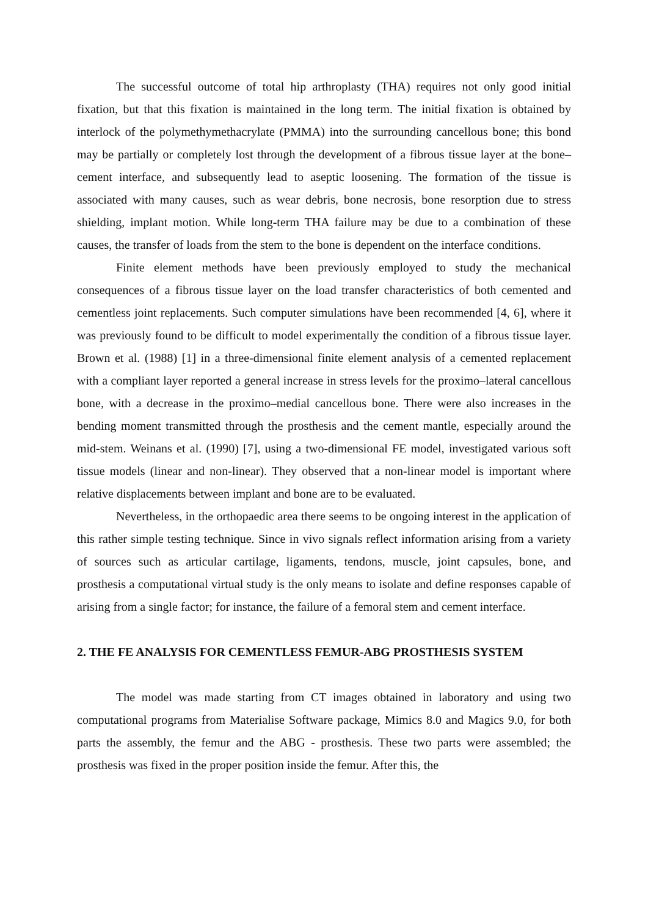The successful outcome of total hip arthroplasty (THA) requires not only good initial fixation, but that this fixation is maintained in the long term. The initial fixation is obtained by interlock of the polymethymethacrylate (PMMA) into the surrounding cancellous bone; this bond may be partially or completely lost through the development of a fibrous tissue layer at the bone–cement interface, and subsequently lead to aseptic loosening. The formation of the tissue is associated with many causes, such as wear debris, bone necrosis, bone resorption due to stress shielding, implant motion. While long-term THA failure may be due to a combination of these causes, the transfer of loads from the stem to the bone is dependent on the interface conditions.
Finite element methods have been previously employed to study the mechanical consequences of a fibrous tissue layer on the load transfer characteristics of both cemented and cementless joint replacements. Such computer simulations have been recommended [4, 6], where it was previously found to be difficult to model experimentally the condition of a fibrous tissue layer. Brown et al. (1988) [1] in a three-dimensional finite element analysis of a cemented replacement with a compliant layer reported a general increase in stress levels for the proximo–lateral cancellous bone, with a decrease in the proximo–medial cancellous bone. There were also increases in the bending moment transmitted through the prosthesis and the cement mantle, especially around the mid-stem. Weinans et al. (1990) [7], using a two-dimensional FE model, investigated various soft tissue models (linear and non-linear). They observed that a non-linear model is important where relative displacements between implant and bone are to be evaluated.
Nevertheless, in the orthopaedic area there seems to be ongoing interest in the application of this rather simple testing technique. Since in vivo signals reflect information arising from a variety of sources such as articular cartilage, ligaments, tendons, muscle, joint capsules, bone, and prosthesis a computational virtual study is the only means to isolate and define responses capable of arising from a single factor; for instance, the failure of a femoral stem and cement interface.
2. THE FE ANALYSIS FOR CEMENTLESS FEMUR-ABG PROSTHESIS SYSTEM
The model was made starting from CT images obtained in laboratory and using two computational programs from Materialise Software package, Mimics 8.0 and Magics 9.0, for both parts the assembly, the femur and the ABG - prosthesis. These two parts were assembled; the prosthesis was fixed in the proper position inside the femur. After this, the